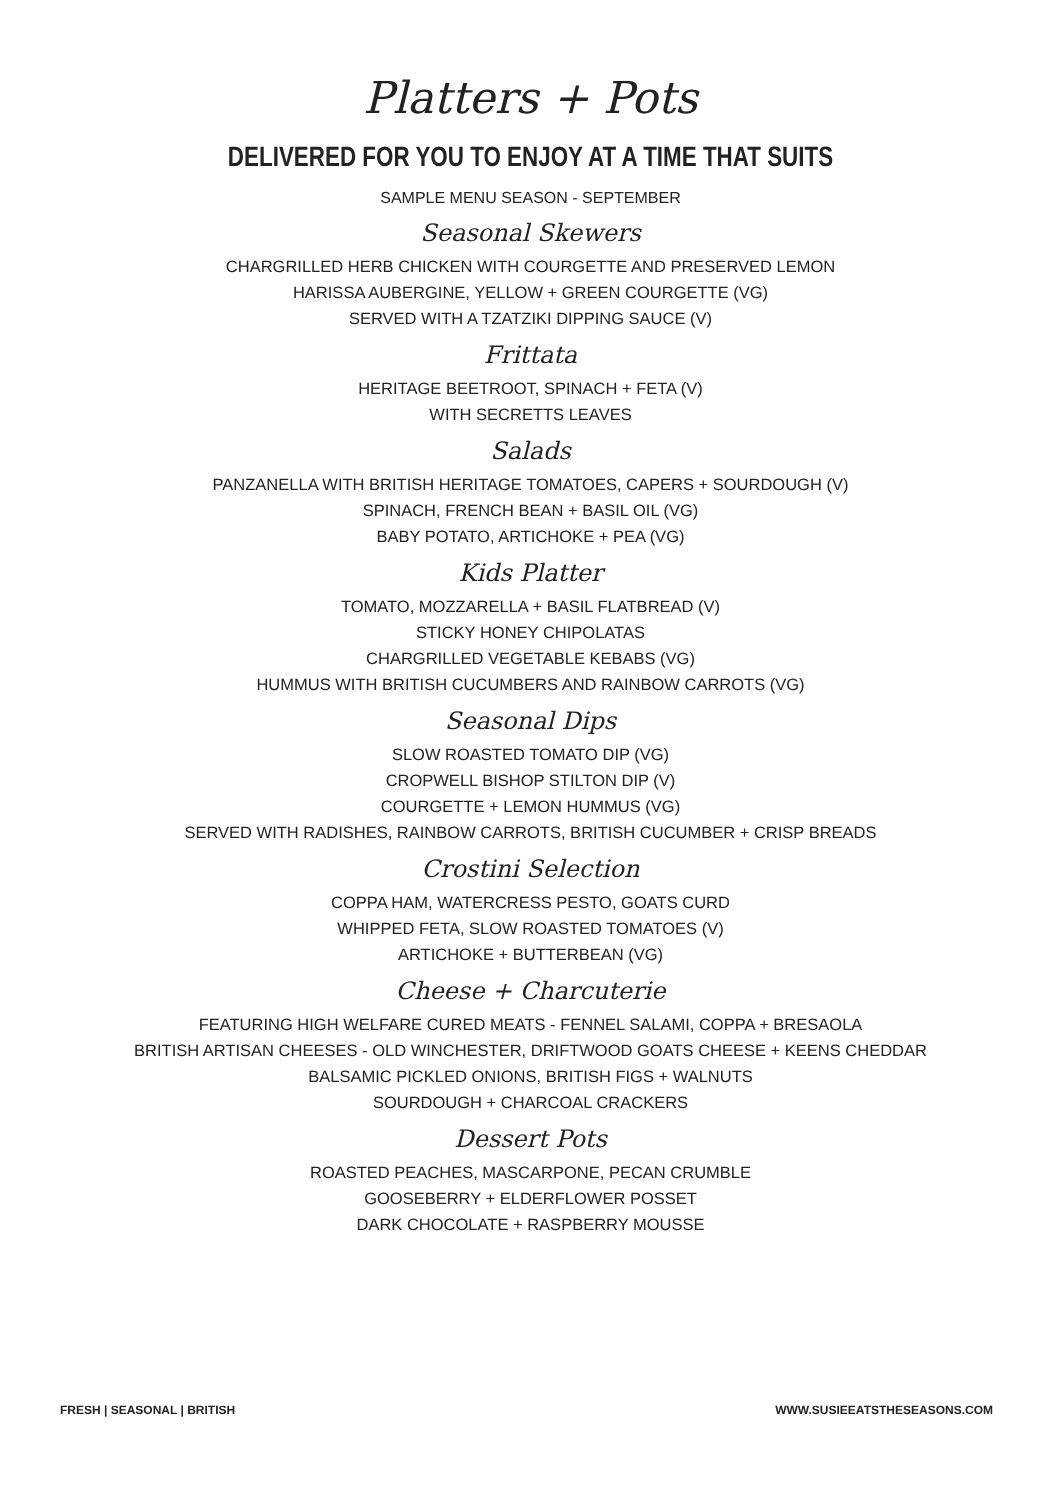Platters + Pots
DELIVERED FOR YOU TO ENJOY AT A TIME THAT SUITS
SAMPLE MENU SEASON - SEPTEMBER
Seasonal Skewers
CHARGRILLED HERB CHICKEN WITH COURGETTE AND PRESERVED LEMON
HARISSA AUBERGINE, YELLOW + GREEN COURGETTE (VG)
SERVED WITH A TZATZIKI DIPPING SAUCE (V)
Frittata
HERITAGE BEETROOT, SPINACH + FETA (V)
WITH SECRETTS LEAVES
Salads
PANZANELLA WITH BRITISH HERITAGE TOMATOES, CAPERS + SOURDOUGH (V)
SPINACH, FRENCH BEAN + BASIL OIL (VG)
BABY POTATO, ARTICHOKE + PEA (VG)
Kids Platter
TOMATO, MOZZARELLA + BASIL FLATBREAD (V)
STICKY HONEY CHIPOLATAS
CHARGRILLED VEGETABLE KEBABS (VG)
HUMMUS WITH BRITISH CUCUMBERS AND RAINBOW CARROTS (VG)
Seasonal Dips
SLOW ROASTED TOMATO DIP (VG)
CROPWELL BISHOP STILTON DIP (V)
COURGETTE + LEMON HUMMUS (VG)
SERVED WITH RADISHES, RAINBOW CARROTS, BRITISH CUCUMBER + CRISP BREADS
Crostini Selection
COPPA HAM, WATERCRESS PESTO, GOATS CURD
WHIPPED FETA, SLOW ROASTED TOMATOES (V)
ARTICHOKE + BUTTERBEAN (VG)
Cheese + Charcuterie
FEATURING HIGH WELFARE CURED MEATS - FENNEL SALAMI, COPPA + BRESAOLA
BRITISH ARTISAN CHEESES - OLD WINCHESTER, DRIFTWOOD GOATS CHEESE + KEENS CHEDDAR
BALSAMIC PICKLED ONIONS, BRITISH FIGS + WALNUTS
SOURDOUGH + CHARCOAL CRACKERS
Dessert Pots
ROASTED PEACHES, MASCARPONE, PECAN CRUMBLE
GOOSEBERRY + ELDERFLOWER POSSET
DARK CHOCOLATE + RASPBERRY MOUSSE
FRESH | SEASONAL | BRITISH WWW.SUSIEEATSTHESEASONS.COM